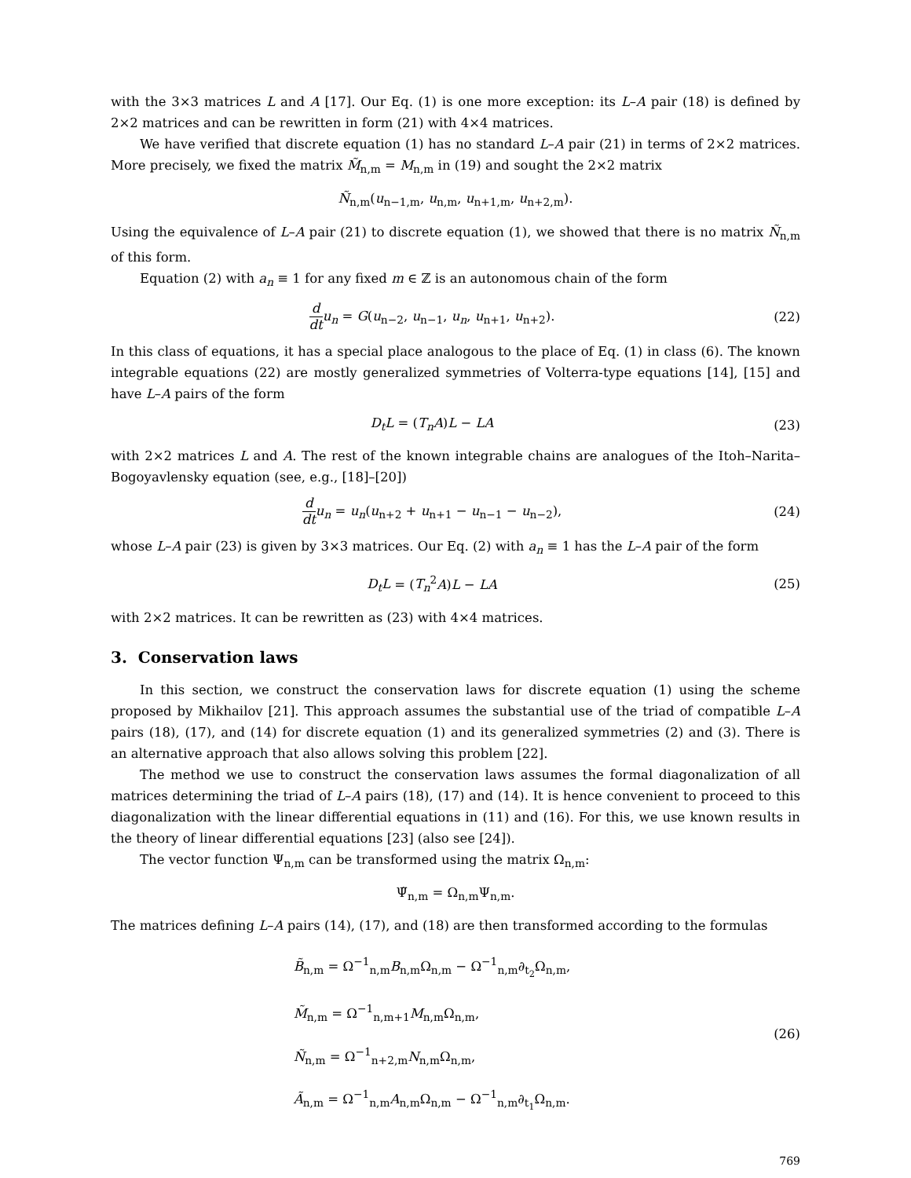with the 3×3 matrices L and A [17]. Our Eq. (1) is one more exception: its L–A pair (18) is defined by 2×2 matrices and can be rewritten in form (21) with 4×4 matrices.
We have verified that discrete equation (1) has no standard L–A pair (21) in terms of 2×2 matrices. More precisely, we fixed the matrix M̃<sub>n,m</sub> = M<sub>n,m</sub> in (19) and sought the 2×2 matrix
Ñ<sub>n,m</sub>(u<sub>n−1,m</sub>, u<sub>n,m</sub>, u<sub>n+1,m</sub>, u<sub>n+2,m</sub>).
Using the equivalence of L–A pair (21) to discrete equation (1), we showed that there is no matrix Ñ<sub>n,m</sub> of this form.
Equation (2) with a<sub>n</sub> ≡ 1 for any fixed m ∈ ℤ is an autonomous chain of the form
d dt u<sub>n</sub> = G(u<sub>n−2</sub>, u<sub>n−1</sub>, u<sub>n</sub>, u<sub>n+1</sub>, u<sub>n+2</sub>).
(22)
In this class of equations, it has a special place analogous to the place of Eq. (1) in class (6). The known integrable equations (22) are mostly generalized symmetries of Volterra-type equations [14], [15] and have L–A pairs of the form
D<sub>t</sub>L = (T<sub>n</sub>A)L − LA (23)
with 2×2 matrices L and A. The rest of the known integrable chains are analogues of the Itoh–Narita–Bogoyavlensky equation (see, e.g., [18]–[20])
d dt u<sub>n</sub> = u<sub>n</sub>(u<sub>n+2</sub> + u<sub>n+1</sub> − u<sub>n−1</sub> − u<sub>n−2</sub>),
(24)
whose L–A pair (23) is given by 3×3 matrices. Our Eq. (2) with a<sub>n</sub> ≡ 1 has the L–A pair of the form
D<sub>t</sub>L = (T<sub>n</sub><sup>2</sup>A)L − LA (25)
with 2×2 matrices. It can be rewritten as (23) with 4×4 matrices.
3. Conservation laws
In this section, we construct the conservation laws for discrete equation (1) using the scheme proposed by Mikhailov [21]. This approach assumes the substantial use of the triad of compatible L–A pairs (18), (17), and (14) for discrete equation (1) and its generalized symmetries (2) and (3). There is an alternative approach that also allows solving this problem [22].
The method we use to construct the conservation laws assumes the formal diagonalization of all matrices determining the triad of L–A pairs (18), (17) and (14). It is hence convenient to proceed to this diagonalization with the linear differential equations in (11) and (16). For this, we use known results in the theory of linear differential equations [23] (also see [24]).
The vector function Ψ<sub>n,m</sub> can be transformed using the matrix Ω<sub>n,m</sub>:
Ψ̃<sub>n,m</sub> = Ω<sub>n,m</sub>Ψ<sub>n,m</sub>.
The matrices defining L–A pairs (14), (17), and (18) are then transformed according to the formulas
B̃<sub>n,m</sub> = Ω<sup>−1</sup><sub>n,m</sub>B<sub>n,m</sub>Ω<sub>n,m</sub> − Ω<sup>−1</sup><sub>n,m</sub>∂<sub>t<sub>2</sub></sub>Ω<sub>n,m</sub>,
M̃<sub>n,m</sub> = Ω<sup>−1</sup><sub>n,m+1</sub>M<sub>n,m</sub>Ω<sub>n,m</sub>,
Ñ<sub>n,m</sub> = Ω<sup>−1</sup><sub>n+2,m</sub>N<sub>n,m</sub>Ω<sub>n,m</sub>,
Ã<sub>n,m</sub> = Ω<sup>−1</sup><sub>n,m</sub>A<sub>n,m</sub>Ω<sub>n,m</sub> − Ω<sup>−1</sup><sub>n,m</sub>∂<sub>t<sub>1</sub></sub>Ω<sub>n,m</sub>.
(26)
769